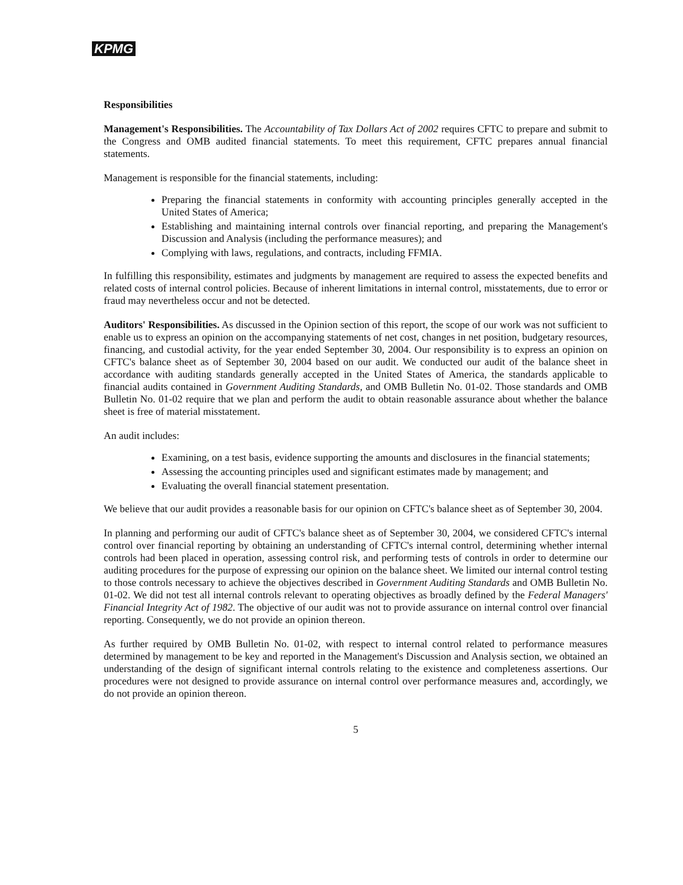KPMG
Responsibilities
Management's Responsibilities. The Accountability of Tax Dollars Act of 2002 requires CFTC to prepare and submit to the Congress and OMB audited financial statements. To meet this requirement, CFTC prepares annual financial statements.
Management is responsible for the financial statements, including:
Preparing the financial statements in conformity with accounting principles generally accepted in the United States of America;
Establishing and maintaining internal controls over financial reporting, and preparing the Management's Discussion and Analysis (including the performance measures); and
Complying with laws, regulations, and contracts, including FFMIA.
In fulfilling this responsibility, estimates and judgments by management are required to assess the expected benefits and related costs of internal control policies. Because of inherent limitations in internal control, misstatements, due to error or fraud may nevertheless occur and not be detected.
Auditors' Responsibilities. As discussed in the Opinion section of this report, the scope of our work was not sufficient to enable us to express an opinion on the accompanying statements of net cost, changes in net position, budgetary resources, financing, and custodial activity, for the year ended September 30, 2004. Our responsibility is to express an opinion on CFTC's balance sheet as of September 30, 2004 based on our audit. We conducted our audit of the balance sheet in accordance with auditing standards generally accepted in the United States of America, the standards applicable to financial audits contained in Government Auditing Standards, and OMB Bulletin No. 01-02. Those standards and OMB Bulletin No. 01-02 require that we plan and perform the audit to obtain reasonable assurance about whether the balance sheet is free of material misstatement.
An audit includes:
Examining, on a test basis, evidence supporting the amounts and disclosures in the financial statements;
Assessing the accounting principles used and significant estimates made by management; and
Evaluating the overall financial statement presentation.
We believe that our audit provides a reasonable basis for our opinion on CFTC's balance sheet as of September 30, 2004.
In planning and performing our audit of CFTC's balance sheet as of September 30, 2004, we considered CFTC's internal control over financial reporting by obtaining an understanding of CFTC's internal control, determining whether internal controls had been placed in operation, assessing control risk, and performing tests of controls in order to determine our auditing procedures for the purpose of expressing our opinion on the balance sheet. We limited our internal control testing to those controls necessary to achieve the objectives described in Government Auditing Standards and OMB Bulletin No. 01-02. We did not test all internal controls relevant to operating objectives as broadly defined by the Federal Managers' Financial Integrity Act of 1982. The objective of our audit was not to provide assurance on internal control over financial reporting. Consequently, we do not provide an opinion thereon.
As further required by OMB Bulletin No. 01-02, with respect to internal control related to performance measures determined by management to be key and reported in the Management's Discussion and Analysis section, we obtained an understanding of the design of significant internal controls relating to the existence and completeness assertions. Our procedures were not designed to provide assurance on internal control over performance measures and, accordingly, we do not provide an opinion thereon.
5